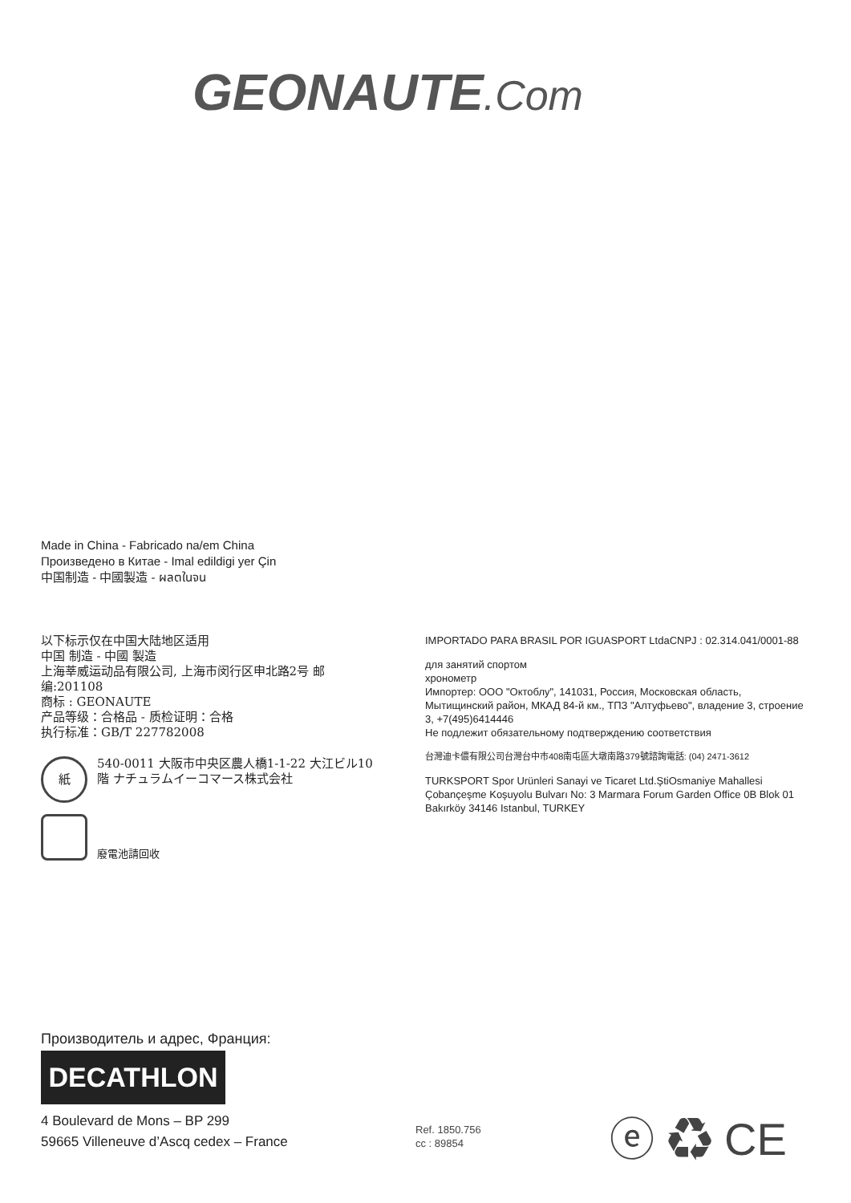GEONAUTE.Com
Made in China - Fabricado na/em China
Произведено в Китае - Imal edildigi yer Çin
中国制造 - 中國製造 - ผลตในจน
以下标示仅在中国大陆地区适用
中国 制造 - 中國 製造
上海莘威运动品有限公司, 上海市闵行区申北路2号 邮编:201108
商标 : GEONAUTE
产品等级：合格品 - 质检证明：合格
执行标准：GB/T 227782008
紙 540-0011 大阪市中央区農人橋1-1-22 大江ビル10階 ナチュラムイーコマース株式会社
廢電池請回收
IMPORTADO PARA BRASIL POR IGUASPORT LtdaCNPJ : 02.314.041/0001-88
для занятий спортом
хронометр
Импортер: ООО "Октоблу", 141031, Россия, Московская область, Мытищинский район, МКАД 84-й км., ТПЗ "Алтуфьево", владение 3, строение 3, +7(495)6414446
Не подлежит обязательному подтверждению соответствия
台灣迪卡儂有限公司台灣台中市408南屯區大墩南路379號諮詢電話: (04) 2471-3612
TURKSPORT Spor Urünleri Sanayi ve Ticaret Ltd.ŞtiOsmaniye Mahallesi Çobançeşme Koşuyolu Bulvarı No: 3 Marmara Forum Garden Office 0B Blok 01 Bakırköy 34146 Istanbul, TURKEY
Производитель и адрес, Франция:
DECATHLON
4 Boulevard de Mons – BP 299
59665 Villeneuve d’Ascq cedex – France
Ref. 1850.756
cc : 89854
ⓔ ♻ CE